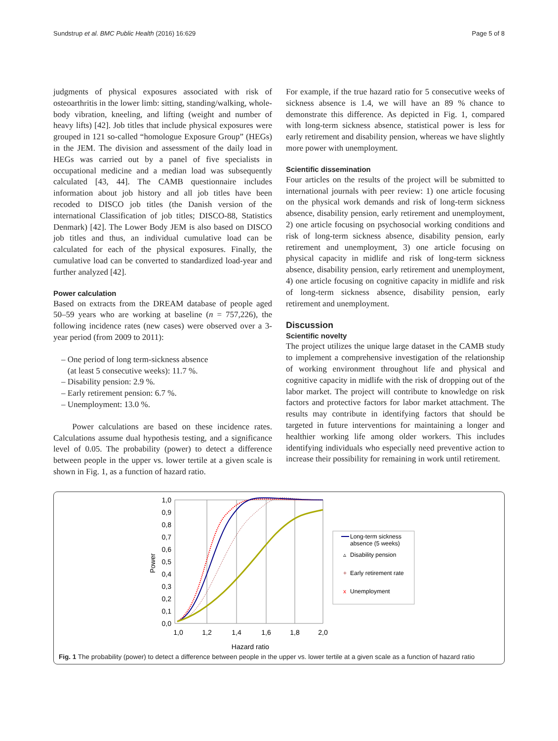Sundstrup et al. BMC Public Health (2016) 16:629 Page 5 of 8
judgments of physical exposures associated with risk of osteoarthritis in the lower limb: sitting, standing/walking, whole-body vibration, kneeling, and lifting (weight and number of heavy lifts) [42]. Job titles that include physical exposures were grouped in 121 so-called “homologue Exposure Group” (HEGs) in the JEM. The division and assessment of the daily load in HEGs was carried out by a panel of five specialists in occupational medicine and a median load was subsequently calculated [43, 44]. The CAMB questionnaire includes information about job history and all job titles have been recoded to DISCO job titles (the Danish version of the international Classification of job titles; DISCO-88, Statistics Denmark) [42]. The Lower Body JEM is also based on DISCO job titles and thus, an individual cumulative load can be calculated for each of the physical exposures. Finally, the cumulative load can be converted to standardized load-year and further analyzed [42].
Power calculation
Based on extracts from the DREAM database of people aged 50–59 years who are working at baseline (n = 757,226), the following incidence rates (new cases) were observed over a 3-year period (from 2009 to 2011):
– One period of long term-sickness absence
(at least 5 consecutive weeks): 11.7 %.
– Disability pension: 2.9 %.
– Early retirement pension: 6.7 %.
– Unemployment: 13.0 %.
Power calculations are based on these incidence rates. Calculations assume dual hypothesis testing, and a significance level of 0.05. The probability (power) to detect a difference between people in the upper vs. lower tertile at a given scale is shown in Fig. 1, as a function of hazard ratio.
For example, if the true hazard ratio for 5 consecutive weeks of sickness absence is 1.4, we will have an 89 % chance to demonstrate this difference. As depicted in Fig. 1, compared with long-term sickness absence, statistical power is less for early retirement and disability pension, whereas we have slightly more power with unemployment.
Scientific dissemination
Four articles on the results of the project will be submitted to international journals with peer review: 1) one article focusing on the physical work demands and risk of long-term sickness absence, disability pension, early retirement and unemployment, 2) one article focusing on psychosocial working conditions and risk of long-term sickness absence, disability pension, early retirement and unemployment, 3) one article focusing on physical capacity in midlife and risk of long-term sickness absence, disability pension, early retirement and unemployment, 4) one article focusing on cognitive capacity in midlife and risk of long-term sickness absence, disability pension, early retirement and unemployment.
Discussion
Scientific novelty
The project utilizes the unique large dataset in the CAMB study to implement a comprehensive investigation of the relationship of working environment throughout life and physical and cognitive capacity in midlife with the risk of dropping out of the labor market. The project will contribute to knowledge on risk factors and protective factors for labor market attachment. The results may contribute in identifying factors that should be targeted in future interventions for maintaining a longer and healthier working life among older workers. This includes identifying individuals who especially need preventive action to increase their possibility for remaining in work until retirement.
1,0
0,9
0,8
0,7
0,6
0,5
0,4
0,3
0,2
0,1
0,0
1,0
1,2
1,4
1,6
1,8
2,0
Hazard ratio
Power
Long-term sickness
absence (5 weeks)
▵
Disability pension
+
Early retirement rate
x
Unemployment
Fig. 1 The probability (power) to detect a difference between people in the upper vs. lower tertile at a given scale as a function of hazard ratio